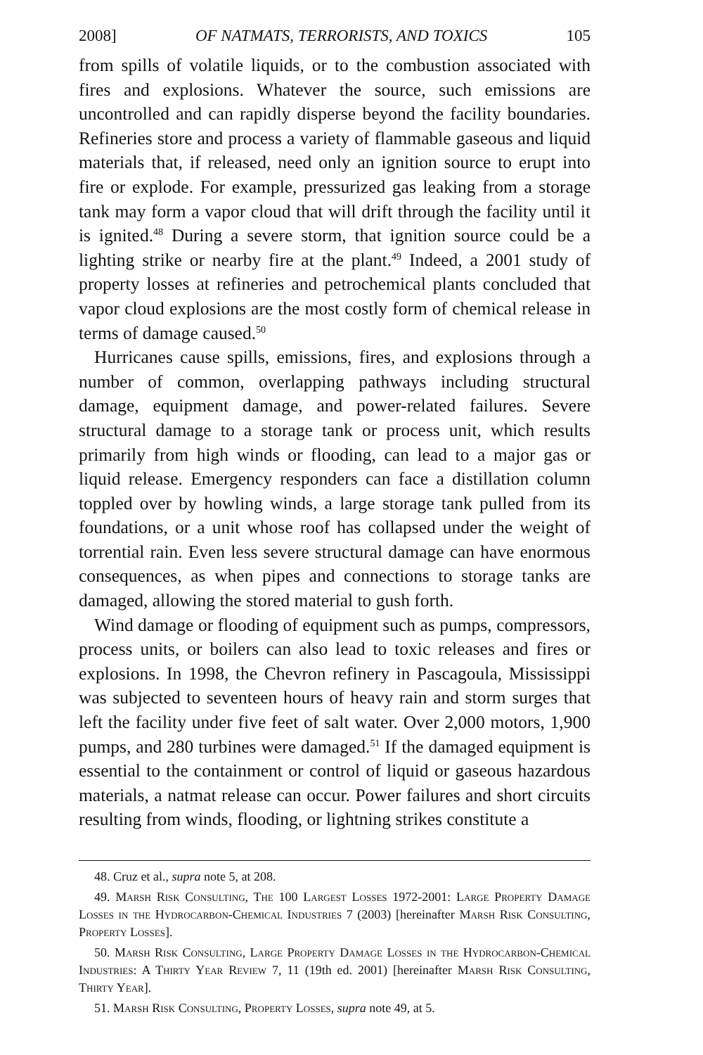2008] OF NATMATS, TERRORISTS, AND TOXICS 105
from spills of volatile liquids, or to the combustion associated with fires and explosions. Whatever the source, such emissions are uncontrolled and can rapidly disperse beyond the facility boundaries. Refineries store and process a variety of flammable gaseous and liquid materials that, if released, need only an ignition source to erupt into fire or explode. For example, pressurized gas leaking from a storage tank may form a vapor cloud that will drift through the facility until it is ignited.<sup>48</sup> During a severe storm, that ignition source could be a lighting strike or nearby fire at the plant.<sup>49</sup> Indeed, a 2001 study of property losses at refineries and petrochemical plants concluded that vapor cloud explosions are the most costly form of chemical release in terms of damage caused.<sup>50</sup>
Hurricanes cause spills, emissions, fires, and explosions through a number of common, overlapping pathways including structural damage, equipment damage, and power-related failures. Severe structural damage to a storage tank or process unit, which results primarily from high winds or flooding, can lead to a major gas or liquid release. Emergency responders can face a distillation column toppled over by howling winds, a large storage tank pulled from its foundations, or a unit whose roof has collapsed under the weight of torrential rain. Even less severe structural damage can have enormous consequences, as when pipes and connections to storage tanks are damaged, allowing the stored material to gush forth.
Wind damage or flooding of equipment such as pumps, compressors, process units, or boilers can also lead to toxic releases and fires or explosions. In 1998, the Chevron refinery in Pascagoula, Mississippi was subjected to seventeen hours of heavy rain and storm surges that left the facility under five feet of salt water. Over 2,000 motors, 1,900 pumps, and 280 turbines were damaged.<sup>51</sup> If the damaged equipment is essential to the containment or control of liquid or gaseous hazardous materials, a natmat release can occur. Power failures and short circuits resulting from winds, flooding, or lightning strikes constitute a
48. Cruz et al., supra note 5, at 208.
49. Marsh Risk Consulting, The 100 Largest Losses 1972-2001: Large Property Damage Losses in the Hydrocarbon-Chemical Industries 7 (2003) [hereinafter Marsh Risk Consulting, Property Losses].
50. Marsh Risk Consulting, Large Property Damage Losses in the Hydrocarbon-Chemical Industries: A Thirty Year Review 7, 11 (19th ed. 2001) [hereinafter Marsh Risk Consulting, Thirty Year].
51. Marsh Risk Consulting, Property Losses, supra note 49, at 5.